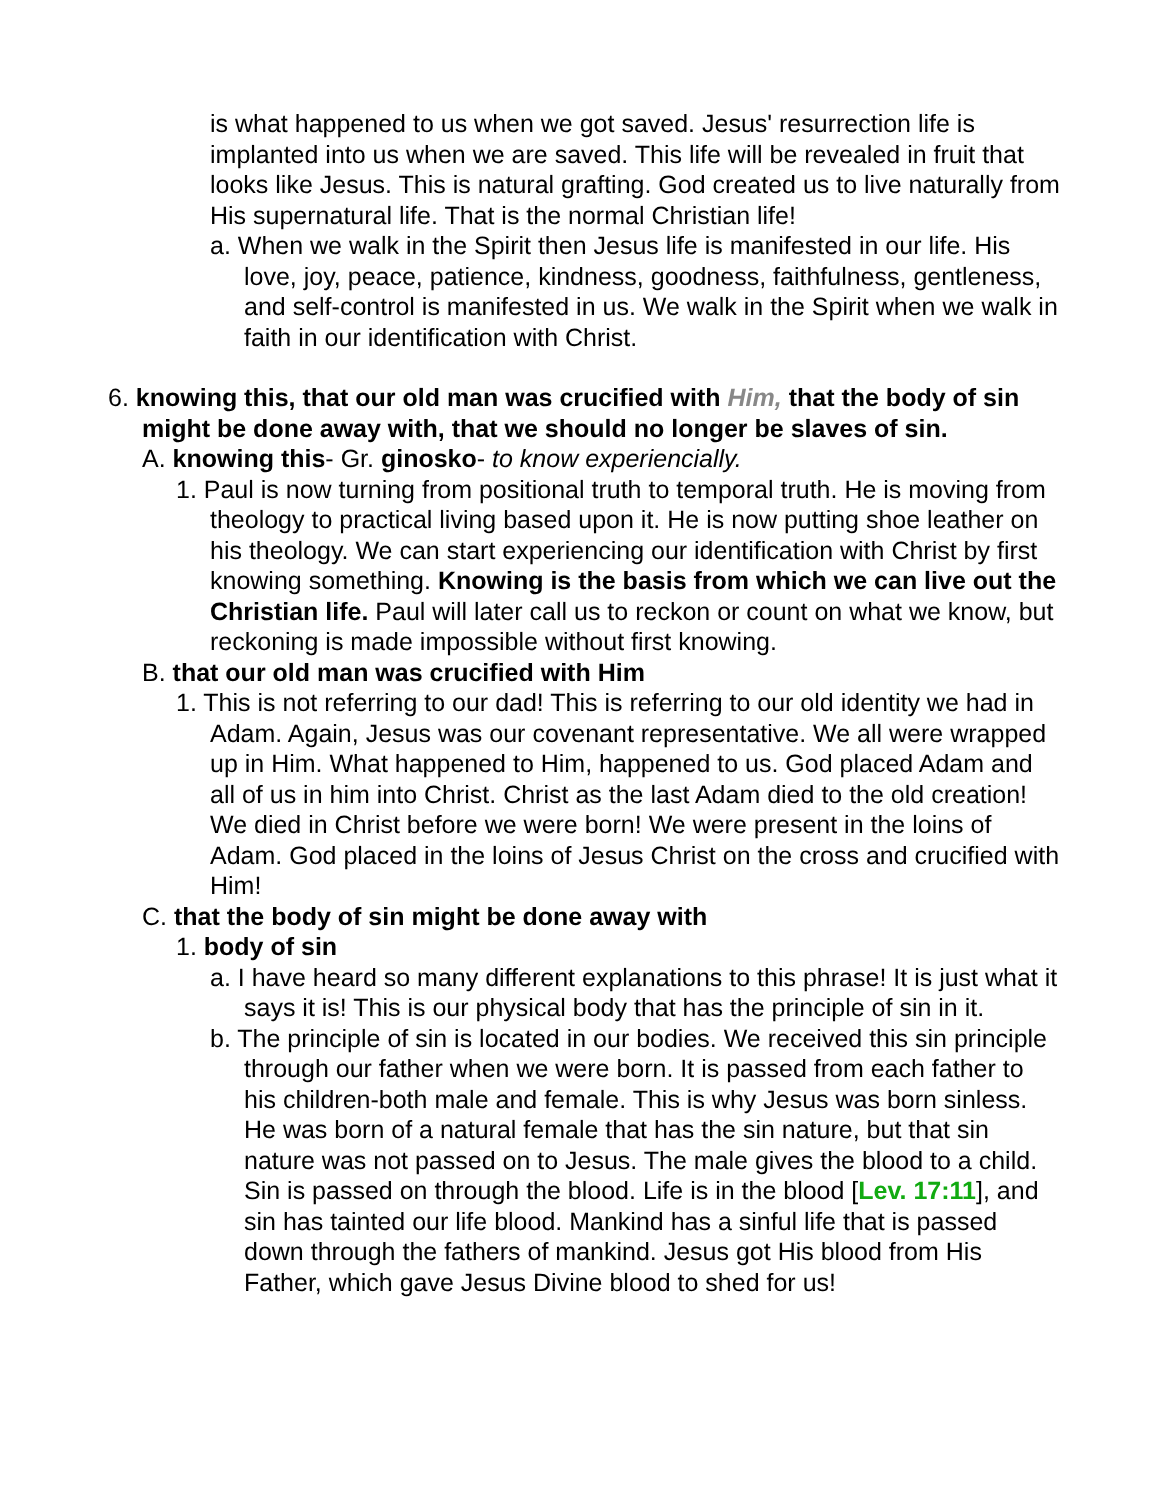is what happened to us when we got saved. Jesus' resurrection life is implanted into us when we are saved. This life will be revealed in fruit that looks like Jesus. This is natural grafting. God created us to live naturally from His supernatural life. That is the normal Christian life!
a. When we walk in the Spirit then Jesus life is manifested in our life. His love, joy, peace, patience, kindness, goodness, faithfulness, gentleness, and self-control is manifested in us. We walk in the Spirit when we walk in faith in our identification with Christ.
6. knowing this, that our old man was crucified with Him, that the body of sin might be done away with, that we should no longer be slaves of sin.
A. knowing this- Gr. ginosko- to know experiencially.
1. Paul is now turning from positional truth to temporal truth. He is moving from theology to practical living based upon it. He is now putting shoe leather on his theology. We can start experiencing our identification with Christ by first knowing something. Knowing is the basis from which we can live out the Christian life. Paul will later call us to reckon or count on what we know, but reckoning is made impossible without first knowing.
B. that our old man was crucified with Him
1. This is not referring to our dad! This is referring to our old identity we had in Adam. Again, Jesus was our covenant representative. We all were wrapped up in Him. What happened to Him, happened to us. God placed Adam and all of us in him into Christ. Christ as the last Adam died to the old creation! We died in Christ before we were born! We were present in the loins of Adam. God placed in the loins of Jesus Christ on the cross and crucified with Him!
C. that the body of sin might be done away with
1. body of sin
a. I have heard so many different explanations to this phrase! It is just what it says it is! This is our physical body that has the principle of sin in it.
b. The principle of sin is located in our bodies. We received this sin principle through our father when we were born. It is passed from each father to his children-both male and female. This is why Jesus was born sinless. He was born of a natural female that has the sin nature, but that sin nature was not passed on to Jesus. The male gives the blood to a child. Sin is passed on through the blood. Life is in the blood [Lev. 17:11], and sin has tainted our life blood. Mankind has a sinful life that is passed down through the fathers of mankind. Jesus got His blood from His Father, which gave Jesus Divine blood to shed for us!